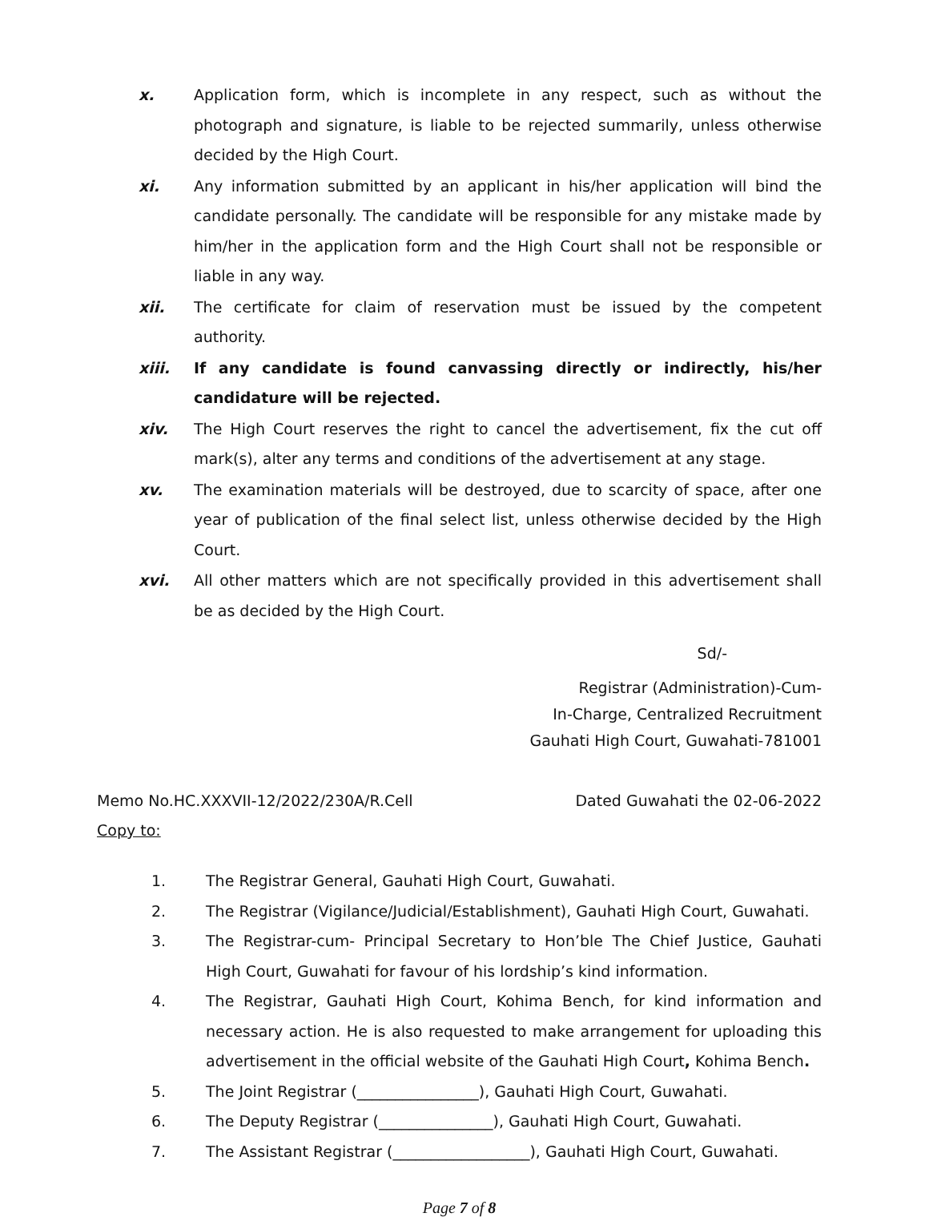x. Application form, which is incomplete in any respect, such as without the photograph and signature, is liable to be rejected summarily, unless otherwise decided by the High Court.
xi. Any information submitted by an applicant in his/her application will bind the candidate personally. The candidate will be responsible for any mistake made by him/her in the application form and the High Court shall not be responsible or liable in any way.
xii. The certificate for claim of reservation must be issued by the competent authority.
xiii. If any candidate is found canvassing directly or indirectly, his/her candidature will be rejected.
xiv. The High Court reserves the right to cancel the advertisement, fix the cut off mark(s), alter any terms and conditions of the advertisement at any stage.
xv. The examination materials will be destroyed, due to scarcity of space, after one year of publication of the final select list, unless otherwise decided by the High Court.
xvi. All other matters which are not specifically provided in this advertisement shall be as decided by the High Court.
Sd/-
Registrar (Administration)-Cum-
In-Charge, Centralized Recruitment
Gauhati High Court, Guwahati-781001
Memo No.HC.XXXVII-12/2022/230A/R.Cell Dated Guwahati the 02-06-2022
Copy to:
1. The Registrar General, Gauhati High Court, Guwahati.
2. The Registrar (Vigilance/Judicial/Establishment), Gauhati High Court, Guwahati.
3. The Registrar-cum- Principal Secretary to Hon’ble The Chief Justice, Gauhati High Court, Guwahati for favour of his lordship’s kind information.
4. The Registrar, Gauhati High Court, Kohima Bench, for kind information and necessary action. He is also requested to make arrangement for uploading this advertisement in the official website of the Gauhati High Court, Kohima Bench.
5. The Joint Registrar (________________), Gauhati High Court, Guwahati.
6. The Deputy Registrar (_______________), Gauhati High Court, Guwahati.
7. The Assistant Registrar (__________________), Gauhati High Court, Guwahati.
Page 7 of 8